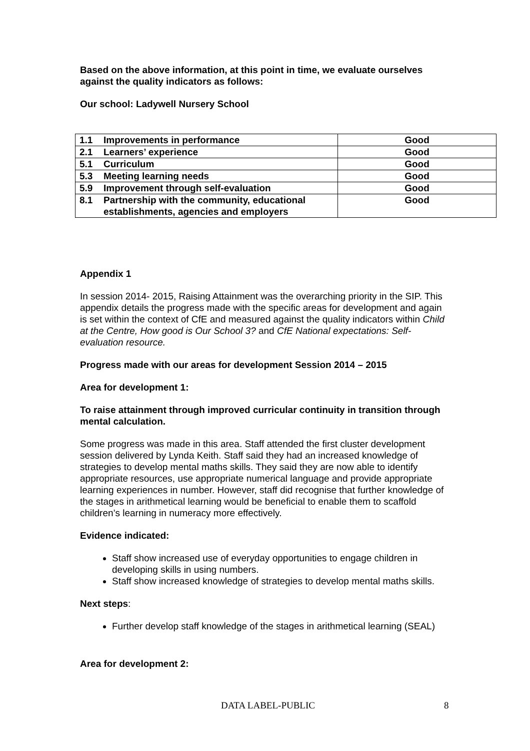Based on the above information, at this point in time, we evaluate ourselves against the quality indicators as follows:
Our school: Ladywell Nursery School
| 1.1 | Improvements in performance | Good |
| 2.1 | Learners’ experience | Good |
| 5.1 | Curriculum | Good |
| 5.3 | Meeting learning needs | Good |
| 5.9 | Improvement through self-evaluation | Good |
| 8.1 | Partnership with the community, educational establishments, agencies and employers | Good |
Appendix 1
In session 2014- 2015, Raising Attainment was the overarching priority in the SIP. This appendix details the progress made with the specific areas for development and again is set within the context of CfE and measured against the quality indicators within Child at the Centre, How good is Our School 3? and CfE National expectations: Self-evaluation resource.
Progress made with our areas for development Session 2014 – 2015
Area for development 1:
To raise attainment through improved curricular continuity in transition through mental calculation.
Some progress was made in this area. Staff attended the first cluster development session delivered by Lynda Keith. Staff said they had an increased knowledge of strategies to develop mental maths skills. They said they are now able to identify appropriate resources, use appropriate numerical language and provide appropriate learning experiences in number. However, staff did recognise that further knowledge of the stages in arithmetical learning would be beneficial to enable them to scaffold children’s learning in numeracy more effectively.
Evidence indicated:
Staff show increased use of everyday opportunities to engage children in developing skills in using numbers.
Staff show increased knowledge of strategies to develop mental maths skills.
Next steps:
Further develop staff knowledge of the stages in arithmetical learning (SEAL)
Area for development 2:
DATA LABEL-PUBLIC 8